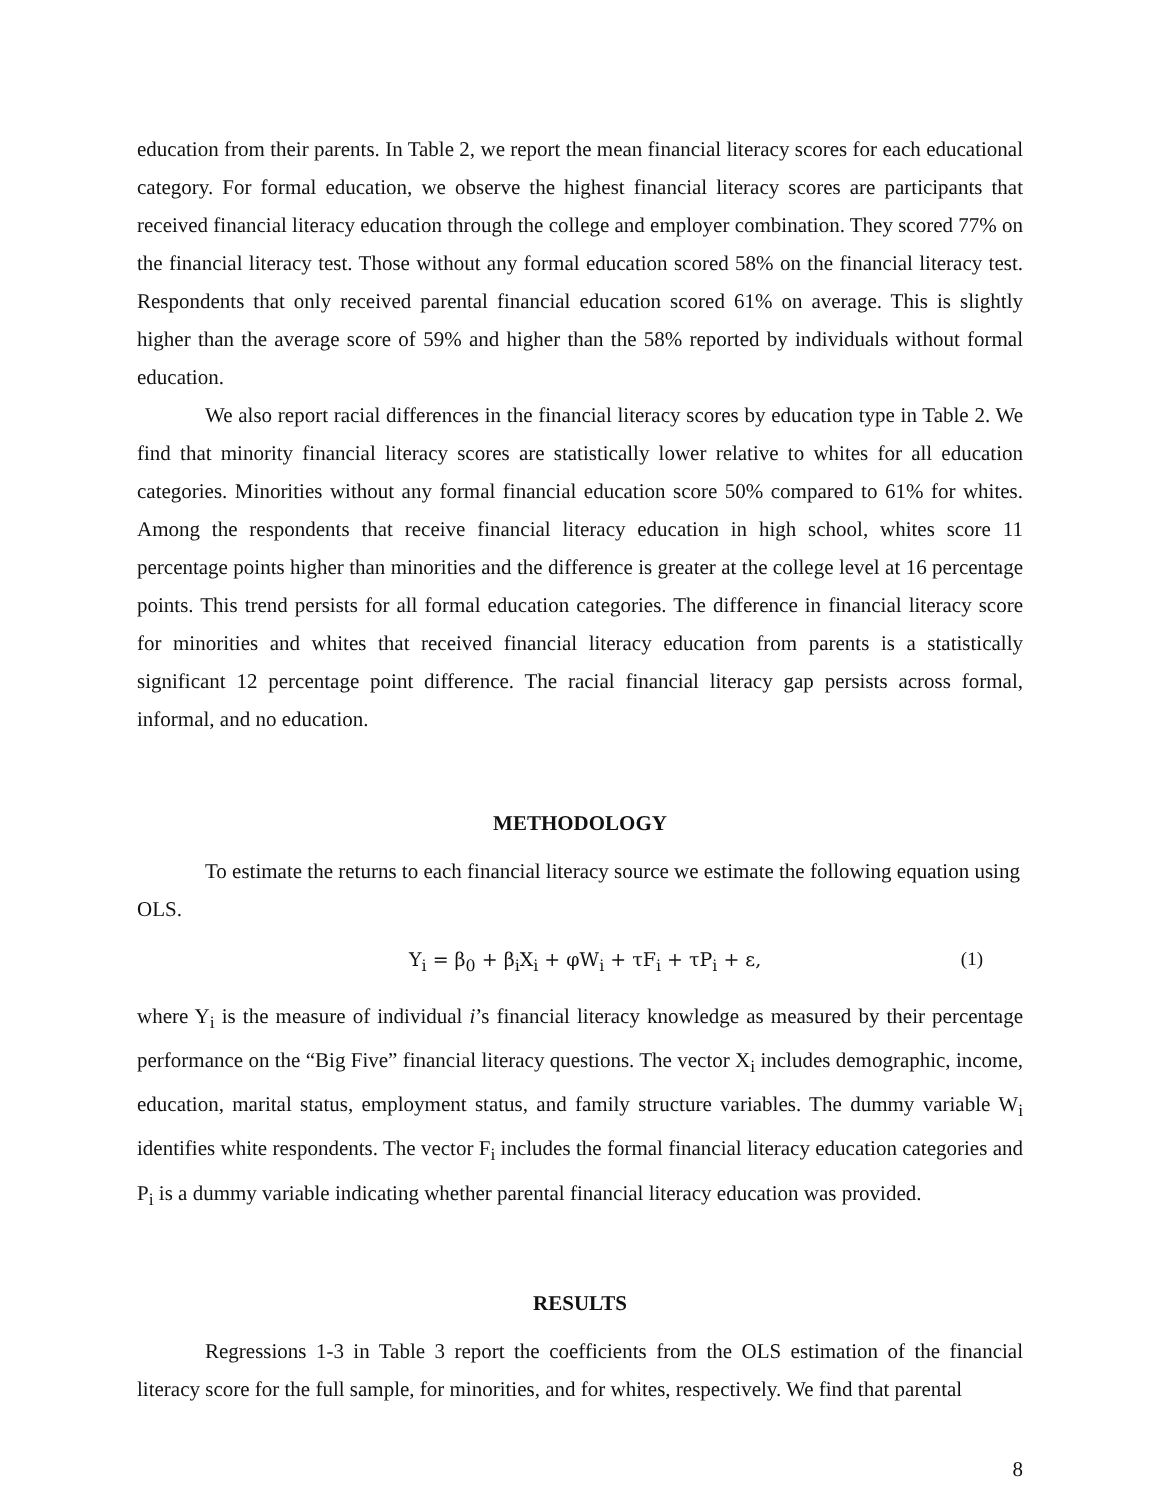education from their parents. In Table 2, we report the mean financial literacy scores for each educational category. For formal education, we observe the highest financial literacy scores are participants that received financial literacy education through the college and employer combination. They scored 77% on the financial literacy test. Those without any formal education scored 58% on the financial literacy test. Respondents that only received parental financial education scored 61% on average. This is slightly higher than the average score of 59% and higher than the 58% reported by individuals without formal education.
We also report racial differences in the financial literacy scores by education type in Table 2. We find that minority financial literacy scores are statistically lower relative to whites for all education categories. Minorities without any formal financial education score 50% compared to 61% for whites. Among the respondents that receive financial literacy education in high school, whites score 11 percentage points higher than minorities and the difference is greater at the college level at 16 percentage points. This trend persists for all formal education categories. The difference in financial literacy score for minorities and whites that received financial literacy education from parents is a statistically significant 12 percentage point difference. The racial financial literacy gap persists across formal, informal, and no education.
METHODOLOGY
To estimate the returns to each financial literacy source we estimate the following equation using OLS.
Y<sub>i</sub> = β<sub>0</sub> + β<sub>i</sub>X<sub>i</sub> + φW<sub>i</sub> + τF<sub>i</sub> + τP<sub>i</sub> + ε, (1)
where Y<sub>i</sub> is the measure of individual i’s financial literacy knowledge as measured by their percentage performance on the “Big Five” financial literacy questions. The vector X<sub>i</sub> includes demographic, income, education, marital status, employment status, and family structure variables. The dummy variable W<sub>i</sub> identifies white respondents. The vector F<sub>i</sub> includes the formal financial literacy education categories and P<sub>i</sub> is a dummy variable indicating whether parental financial literacy education was provided.
RESULTS
Regressions 1-3 in Table 3 report the coefficients from the OLS estimation of the financial literacy score for the full sample, for minorities, and for whites, respectively. We find that parental
8